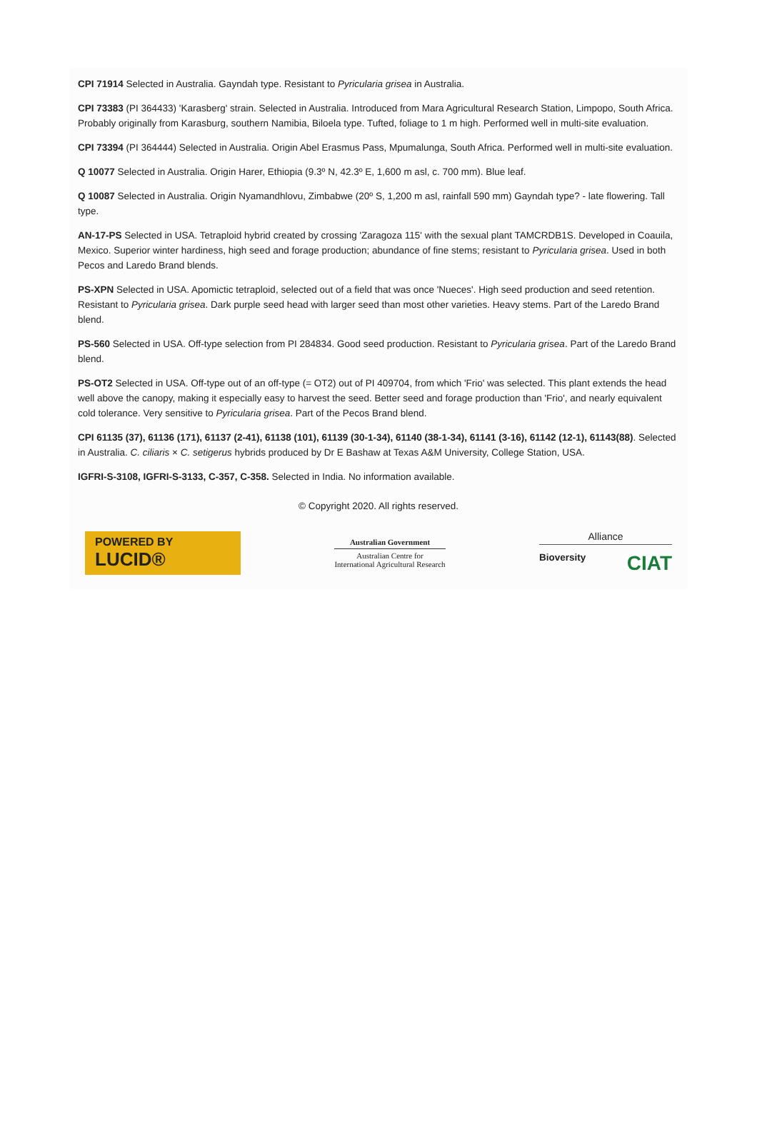CPI 71914 Selected in Australia. Gayndah type. Resistant to Pyricularia grisea in Australia.
CPI 73383 (PI 364433) 'Karasberg' strain. Selected in Australia. Introduced from Mara Agricultural Research Station, Limpopo, South Africa. Probably originally from Karasburg, southern Namibia, Biloela type. Tufted, foliage to 1 m high. Performed well in multi-site evaluation.
CPI 73394 (PI 364444) Selected in Australia. Origin Abel Erasmus Pass, Mpumalunga, South Africa. Performed well in multi-site evaluation.
Q 10077 Selected in Australia. Origin Harer, Ethiopia (9.3º N, 42.3º E, 1,600 m asl, c. 700 mm). Blue leaf.
Q 10087 Selected in Australia. Origin Nyamandhlovu, Zimbabwe (20º S, 1,200 m asl, rainfall 590 mm) Gayndah type? - late flowering. Tall type.
AN-17-PS Selected in USA. Tetraploid hybrid created by crossing 'Zaragoza 115' with the sexual plant TAMCRDB1S. Developed in Coauila, Mexico. Superior winter hardiness, high seed and forage production; abundance of fine stems; resistant to Pyricularia grisea. Used in both Pecos and Laredo Brand blends.
PS-XPN Selected in USA. Apomictic tetraploid, selected out of a field that was once 'Nueces'. High seed production and seed retention. Resistant to Pyricularia grisea. Dark purple seed head with larger seed than most other varieties. Heavy stems. Part of the Laredo Brand blend.
PS-560 Selected in USA. Off-type selection from PI 284834. Good seed production. Resistant to Pyricularia grisea. Part of the Laredo Brand blend.
PS-OT2 Selected in USA. Off-type out of an off-type (= OT2) out of PI 409704, from which 'Frio' was selected. This plant extends the head well above the canopy, making it especially easy to harvest the seed. Better seed and forage production than 'Frio', and nearly equivalent cold tolerance. Very sensitive to Pyricularia grisea. Part of the Pecos Brand blend.
CPI 61135 (37), 61136 (171), 61137 (2-41), 61138 (101), 61139 (30-1-34), 61140 (38-1-34), 61141 (3-16), 61142 (12-1), 61143(88). Selected in Australia. C. ciliaris × C. setigerus hybrids produced by Dr E Bashaw at Texas A&M University, College Station, USA.
IGFRI-S-3108, IGFRI-S-3133, C-357, C-358. Selected in India. No information available.
© Copyright 2020. All rights reserved.
POWERED BY
LUCID®
Australian Government
Australian Centre for
International Agricultural Research
Alliance
Bioversity CIAT